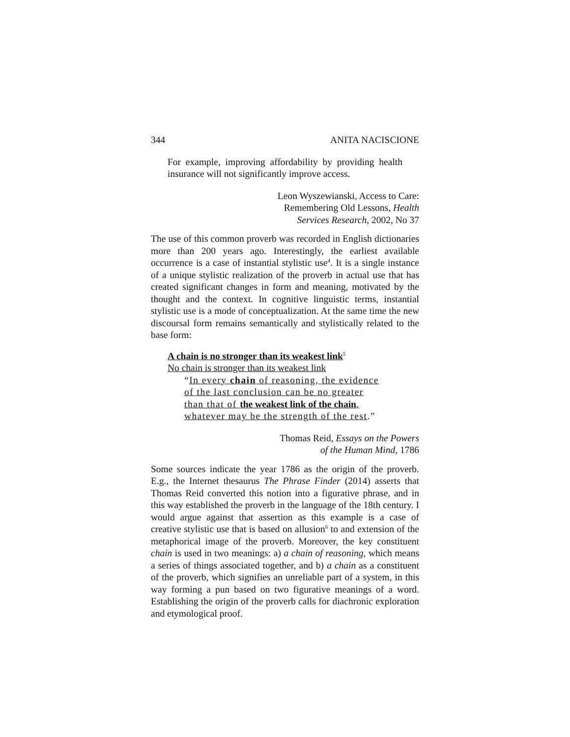344 ANITA NACISCIONE
For example, improving affordability by providing health insurance will not significantly improve access.
Leon Wyszewianski, Access to Care:
Remembering Old Lessons, Health
Services Research, 2002, No 37
The use of this common proverb was recorded in English dictionaries more than 200 years ago. Interestingly, the earliest available occurrence is a case of instantial stylistic use<sup>4</sup>. It is a single instance of a unique stylistic realization of the proverb in actual use that has created significant changes in form and meaning, motivated by the thought and the context. In cognitive linguistic terms, instantial stylistic use is a mode of conceptualization. At the same time the new discoursal form remains semantically and stylistically related to the base form:
A chain is no stronger than its weakest link<sup>5</sup>
No chain is stronger than its weakest link
“In every chain of reasoning, the evidence
of the last conclusion can be no greater
than that of the weakest link of the chain,
whatever may be the strength of the rest.”
Thomas Reid, Essays on the Powers
of the Human Mind, 1786
Some sources indicate the year 1786 as the origin of the proverb. E.g., the Internet thesaurus The Phrase Finder (2014) asserts that Thomas Reid converted this notion into a figurative phrase, and in this way established the proverb in the language of the 18th century. I would argue against that assertion as this example is a case of creative stylistic use that is based on allusion<sup>6</sup> to and extension of the metaphorical image of the proverb. Moreover, the key constituent chain is used in two meanings: a) a chain of reasoning, which means a series of things associated together, and b) a chain as a constituent of the proverb, which signifies an unreliable part of a system, in this way forming a pun based on two figurative meanings of a word. Establishing the origin of the proverb calls for diachronic exploration and etymological proof.